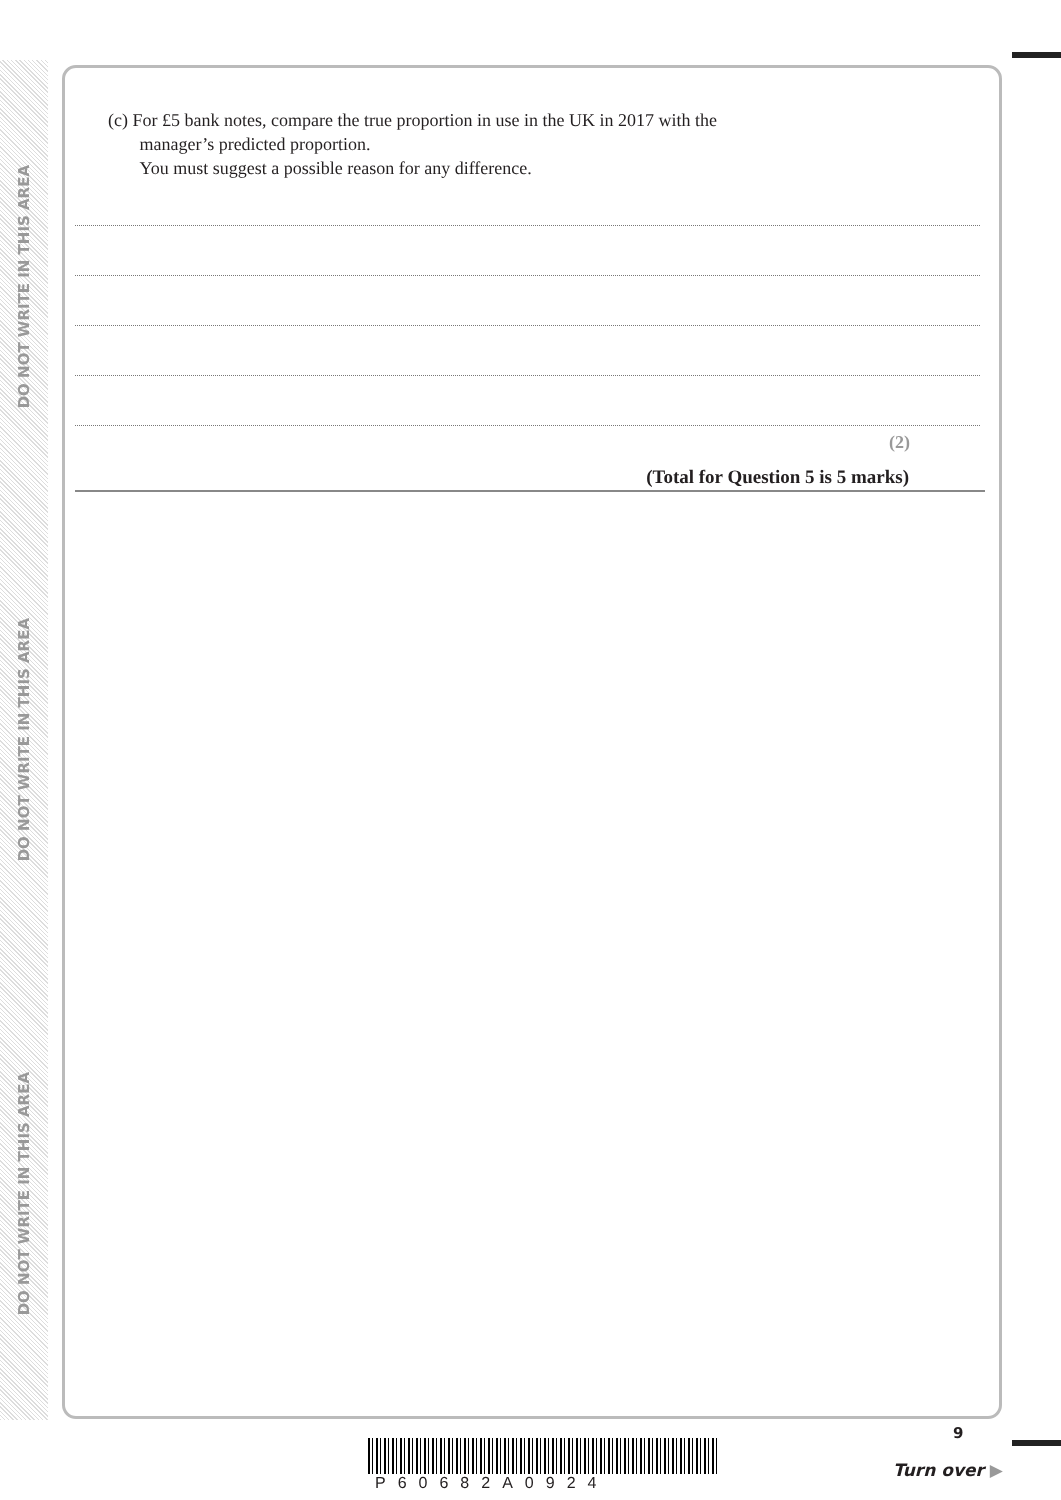DO NOT WRITE IN THIS AREA
DO NOT WRITE IN THIS AREA
DO NOT WRITE IN THIS AREA
(c) For £5 bank notes, compare the true proportion in use in the UK in 2017 with the
manager’s predicted proportion.
You must suggest a possible reason for any difference.
(2)
(Total for Question 5 is 5 marks)
P60682A0924
9
Turn over ▶